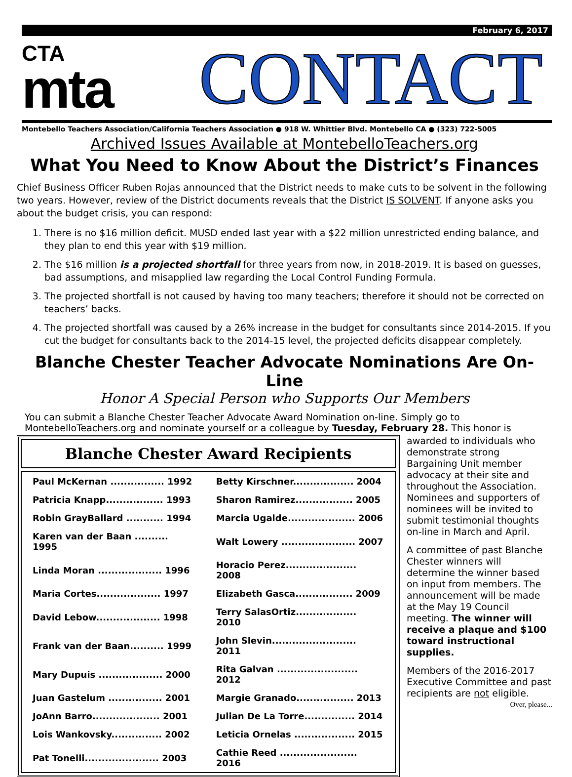February 6, 2017
CTA
mta
CONTACT
Montebello Teachers Association/California Teachers Association ● 918 W. Whittier Blvd. Montebello CA ● (323) 722-5005
Archived Issues Available at MontebelloTeachers.org
What You Need to Know About the District’s Finances
Chief Business Officer Ruben Rojas announced that the District needs to make cuts to be solvent in the following two years. However, review of the District documents reveals that the District IS SOLVENT. If anyone asks you about the budget crisis, you can respond:
1. There is no $16 million deficit. MUSD ended last year with a $22 million unrestricted ending balance, and they plan to end this year with $19 million.
2. The $16 million is a projected shortfall for three years from now, in 2018-2019. It is based on guesses, bad assumptions, and misapplied law regarding the Local Control Funding Formula.
3. The projected shortfall is not caused by having too many teachers; therefore it should not be corrected on teachers’ backs.
4. The projected shortfall was caused by a 26% increase in the budget for consultants since 2014-2015. If you cut the budget for consultants back to the 2014-15 level, the projected deficits disappear completely.
Blanche Chester Teacher Advocate Nominations Are On-Line
Honor A Special Person who Supports Our Members
You can submit a Blanche Chester Teacher Advocate Award Nomination on-line. Simply go to MontebelloTeachers.org and nominate yourself or a colleague by Tuesday, February 28. This honor is
Blanche Chester Award Recipients
| Paul McKernan ................ 1992 | Betty Kirschner.................. 2004 |
| Patricia Knapp................. 1993 | Sharon Ramirez................. 2005 |
| Robin GrayBallard ........... 1994 | Marcia Ugalde.................... 2006 |
| Karen van der Baan .......... 1995 | Walt Lowery ...................... 2007 |
| Linda Moran ................... 1996 | Horacio Perez..................... 2008 |
| Maria Cortes................... 1997 | Elizabeth Gasca................. 2009 |
| David Lebow................... 1998 | Terry SalasOrtiz.................. 2010 |
| Frank van der Baan.......... 1999 | John Slevin......................... 2011 |
| Mary Dupuis ................... 2000 | Rita Galvan ........................ 2012 |
| Juan Gastelum ................ 2001 | Margie Granado................. 2013 |
| JoAnn Barro.................... 2001 | Julian De La Torre............... 2014 |
| Lois Wankovsky............... 2002 | Leticia Ornelas .................. 2015 |
| Pat Tonelli...................... 2003 | Cathie Reed ....................... 2016 |
awarded to individuals who demonstrate strong Bargaining Unit member advocacy at their site and throughout the Association. Nominees and supporters of nominees will be invited to submit testimonial thoughts on-line in March and April.
A committee of past Blanche Chester winners will determine the winner based on input from members. The announcement will be made at the May 19 Council meeting. The winner will receive a plaque and $100 toward instructional supplies.
Members of the 2016-2017 Executive Committee and past recipients are not eligible.
Over, please...